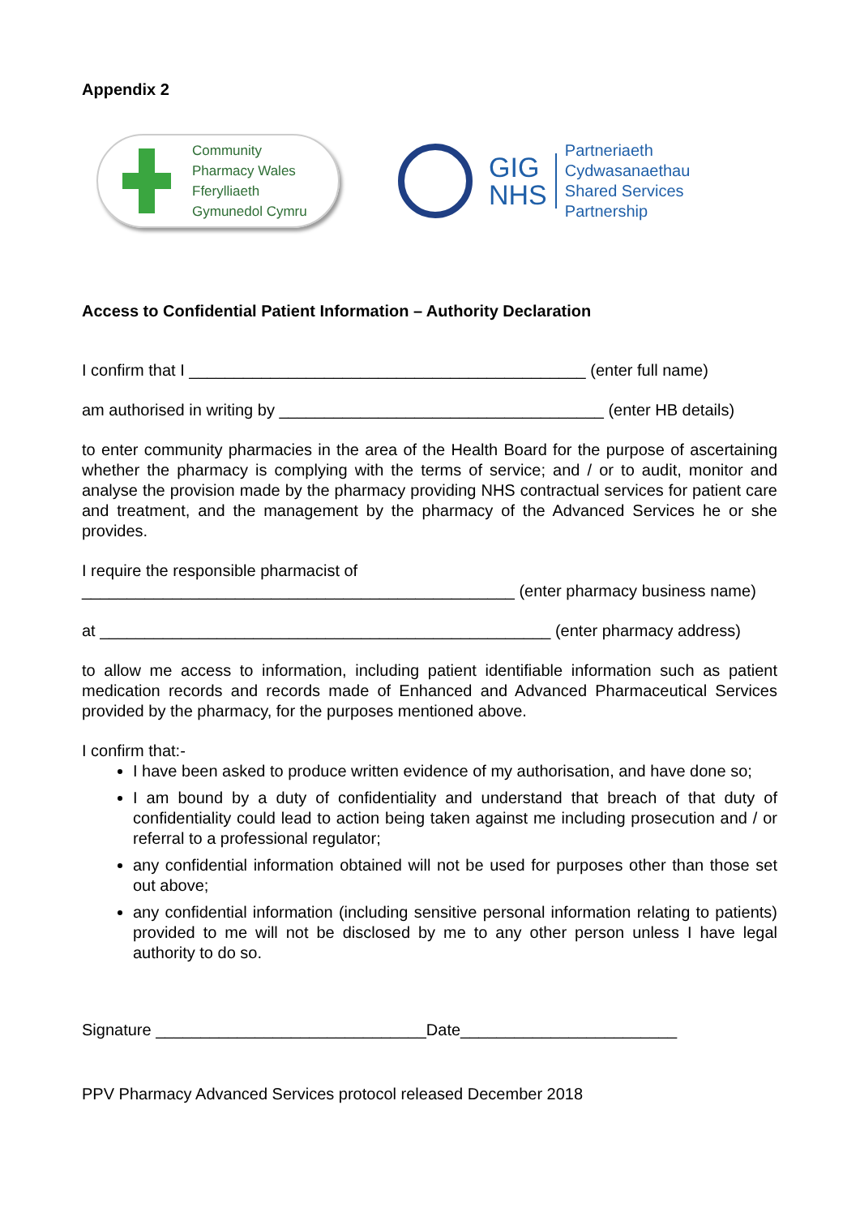Appendix 2
Community
Pharmacy Wales
Fferylliaeth
Gymunedol Cymru
GIG
NHS
Partneriaeth
Cydwasanaethau
Shared Services
Partnership
Access to Confidential Patient Information – Authority Declaration
I confirm that I ____________________________________________ (enter full name)
am authorised in writing by ____________________________________ (enter HB details)
to enter community pharmacies in the area of the Health Board for the purpose of ascertaining whether the pharmacy is complying with the terms of service; and / or to audit, monitor and analyse the provision made by the pharmacy providing NHS contractual services for patient care and treatment, and the management by the pharmacy of the Advanced Services he or she provides.
I require the responsible pharmacist of
________________________________________________ (enter pharmacy business name)
at __________________________________________________ (enter pharmacy address)
to allow me access to information, including patient identifiable information such as patient medication records and records made of Enhanced and Advanced Pharmaceutical Services provided by the pharmacy, for the purposes mentioned above.
I confirm that:-
I have been asked to produce written evidence of my authorisation, and have done so;
I am bound by a duty of confidentiality and understand that breach of that duty of confidentiality could lead to action being taken against me including prosecution and / or referral to a professional regulator;
any confidential information obtained will not be used for purposes other than those set out above;
any confidential information (including sensitive personal information relating to patients) provided to me will not be disclosed by me to any other person unless I have legal authority to do so.
Signature ______________________________Date________________________
PPV Pharmacy Advanced Services protocol released December 2018